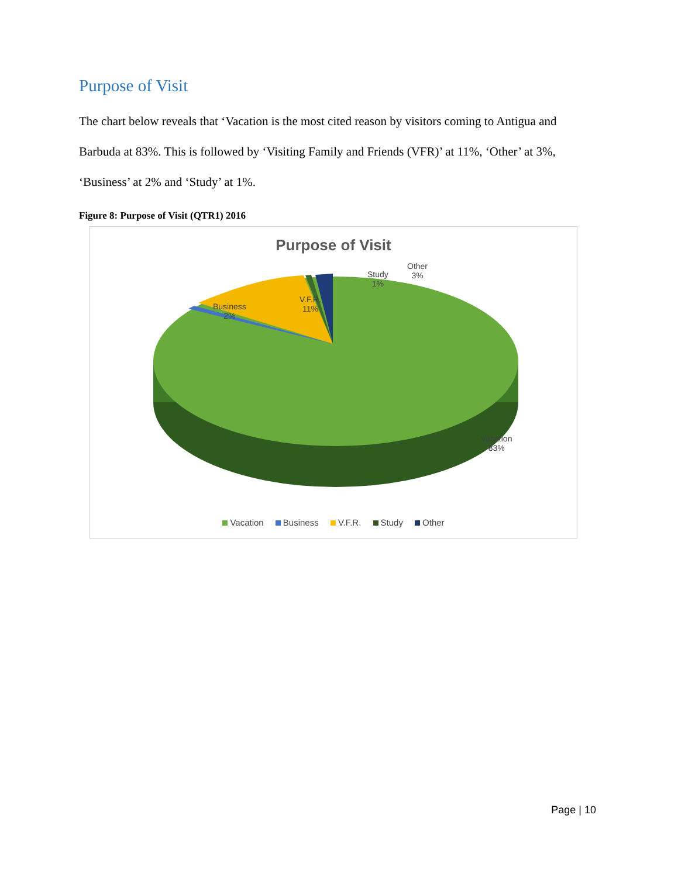Purpose of Visit
The chart below reveals that ‘Vacation is the most cited reason by visitors coming to Antigua and Barbuda at 83%. This is followed by ‘Visiting Family and Friends (VFR)’ at 11%, ‘Other’ at 3%, ‘Business’ at 2% and ‘Study’ at 1%.
Figure 8: Purpose of Visit (QTR1) 2016
Purpose of Visit
Business
2%
V.F.R.
11%
Study
1%
Other
3%
Vacation
83%
Vacation Business V.F.R. Study Other
Page | 10